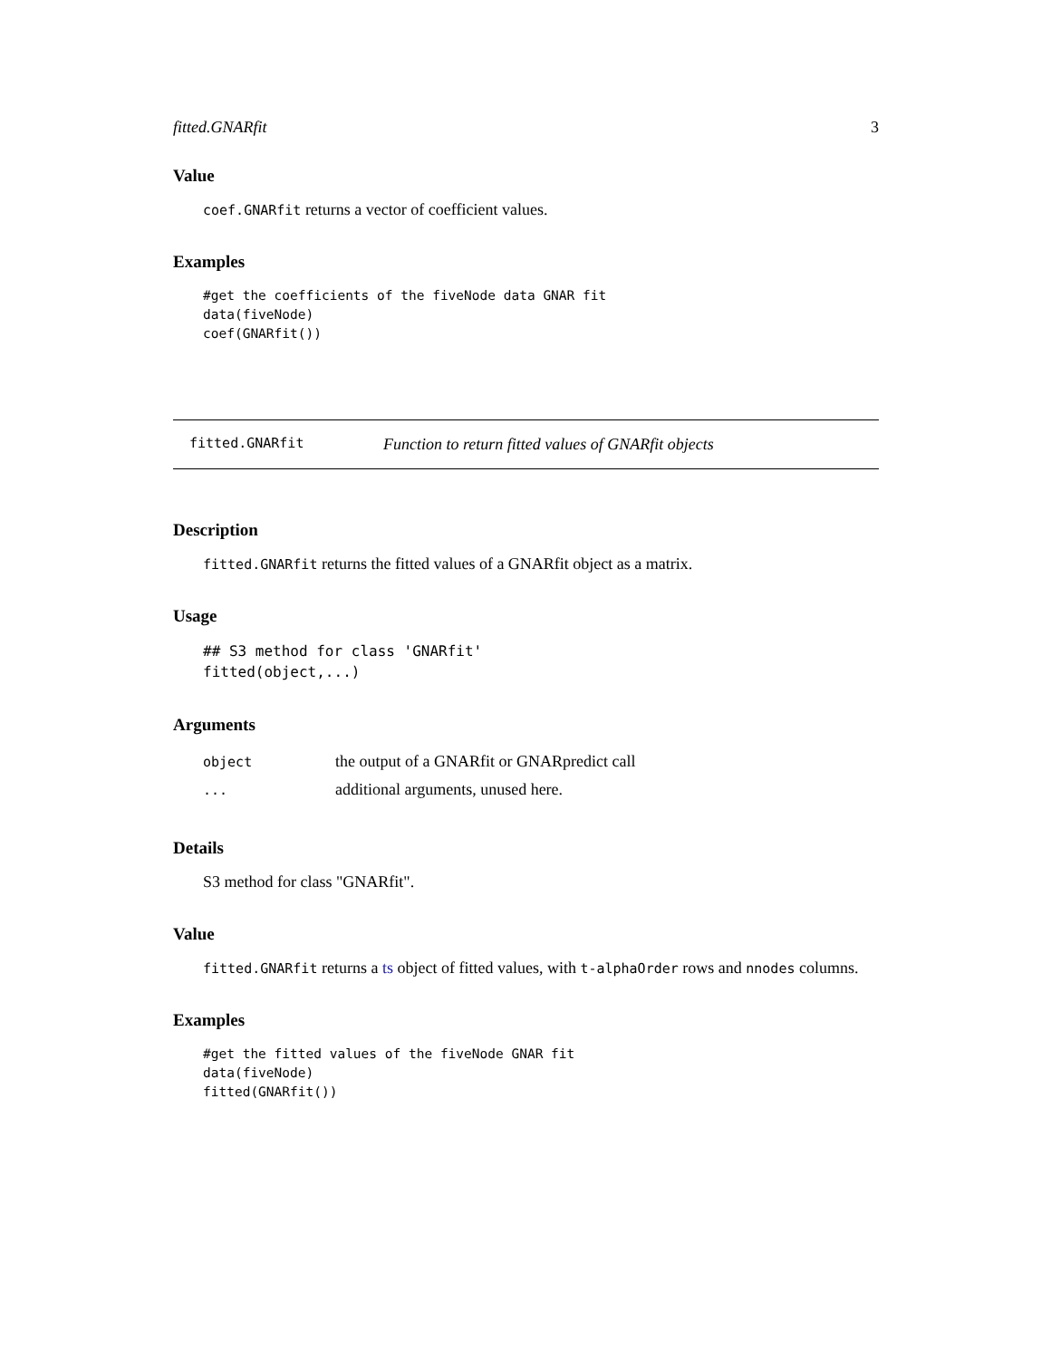fitted.GNARfit 3
Value
coef.GNARfit returns a vector of coefficient values.
Examples
#get the coefficients of the fiveNode data GNAR fit
data(fiveNode)
coef(GNARfit())
fitted.GNARfit Function to return fitted values of GNARfit objects
Description
fitted.GNARfit returns the fitted values of a GNARfit object as a matrix.
Usage
## S3 method for class 'GNARfit'
fitted(object,...)
Arguments
| object | the output of a GNARfit or GNARpredict call |
| ... | additional arguments, unused here. |
Details
S3 method for class "GNARfit".
Value
fitted.GNARfit returns a ts object of fitted values, with t-alphaOrder rows and nnodes columns.
Examples
#get the fitted values of the fiveNode GNAR fit
data(fiveNode)
fitted(GNARfit())